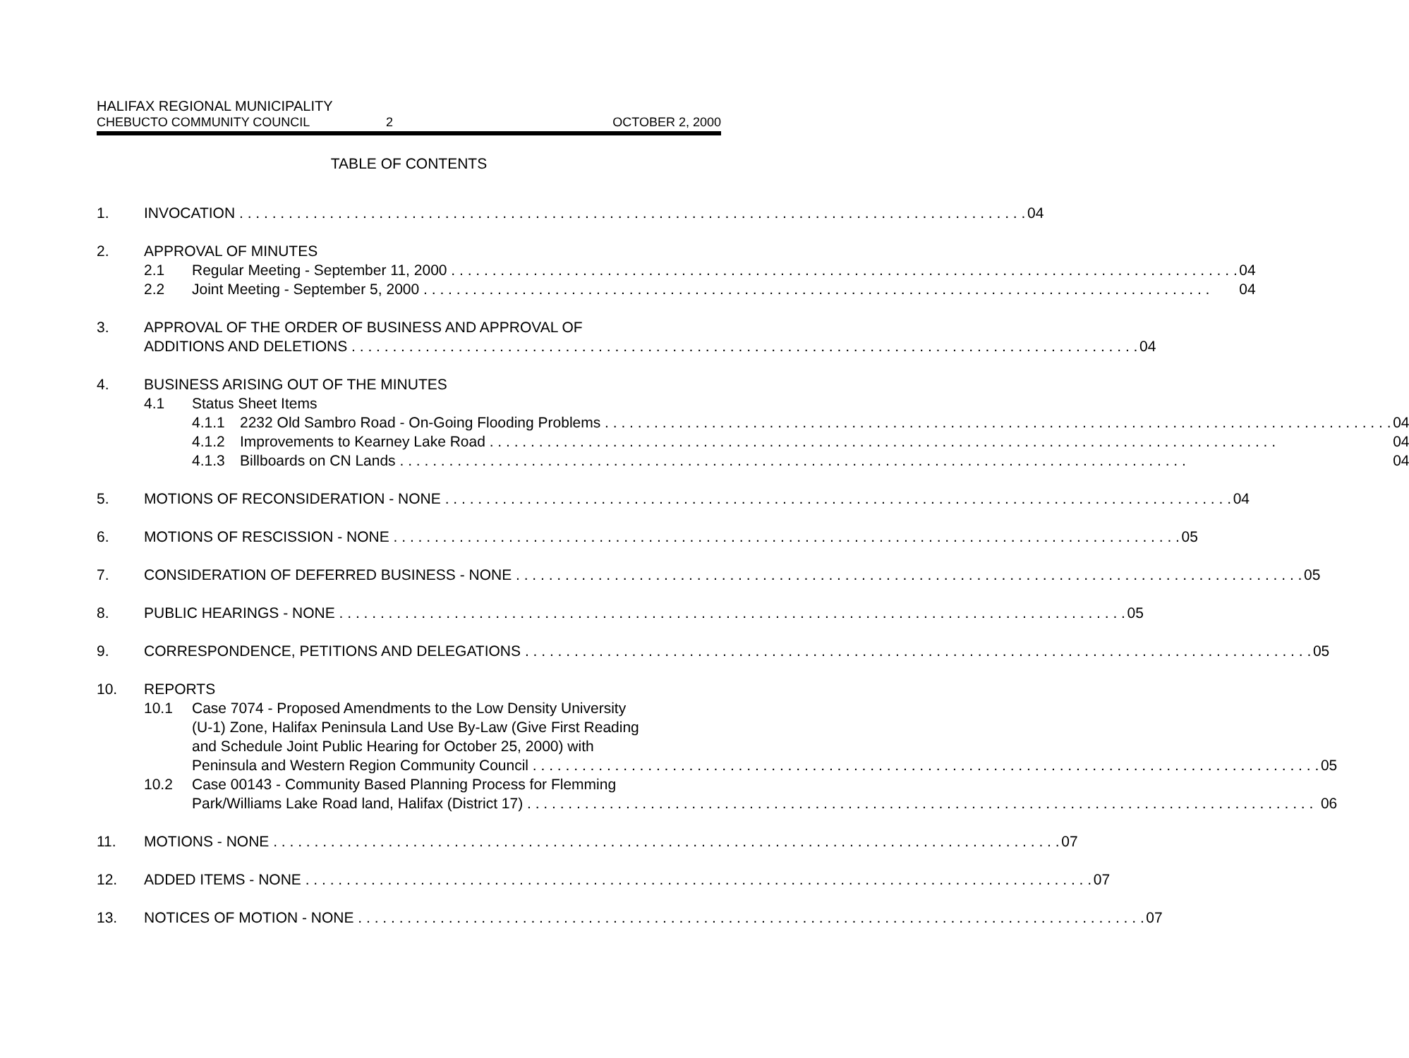HALIFAX REGIONAL MUNICIPALITY
CHEBUCTO COMMUNITY COUNCIL 2 OCTOBER 2, 2000
TABLE OF CONTENTS
1. INVOCATION 04
2. APPROVAL OF MINUTES
2.1 Regular Meeting - September 11, 2000 04
2.2 Joint Meeting - September 5, 2000 04
3. APPROVAL OF THE ORDER OF BUSINESS AND APPROVAL OF
ADDITIONS AND DELETIONS 04
4. BUSINESS ARISING OUT OF THE MINUTES
4.1 Status Sheet Items
4.1.1 2232 Old Sambro Road - On-Going Flooding Problems 04
4.1.2 Improvements to Kearney Lake Road 04
4.1.3 Billboards on CN Lands 04
5. MOTIONS OF RECONSIDERATION - NONE 04
6. MOTIONS OF RESCISSION - NONE 05
7. CONSIDERATION OF DEFERRED BUSINESS - NONE 05
8. PUBLIC HEARINGS - NONE 05
9. CORRESPONDENCE, PETITIONS AND DELEGATIONS 05
10. REPORTS
10.1 Case 7074 - Proposed Amendments to the Low Density University
(U-1) Zone, Halifax Peninsula Land Use By-Law (Give First Reading
and Schedule Joint Public Hearing for October 25, 2000) with
Peninsula and Western Region Community Council 05
10.2 Case 00143 - Community Based Planning Process for Flemming
Park/Williams Lake Road land, Halifax (District 17) 06
11. MOTIONS - NONE 07
12. ADDED ITEMS - NONE 07
13. NOTICES OF MOTION - NONE 07